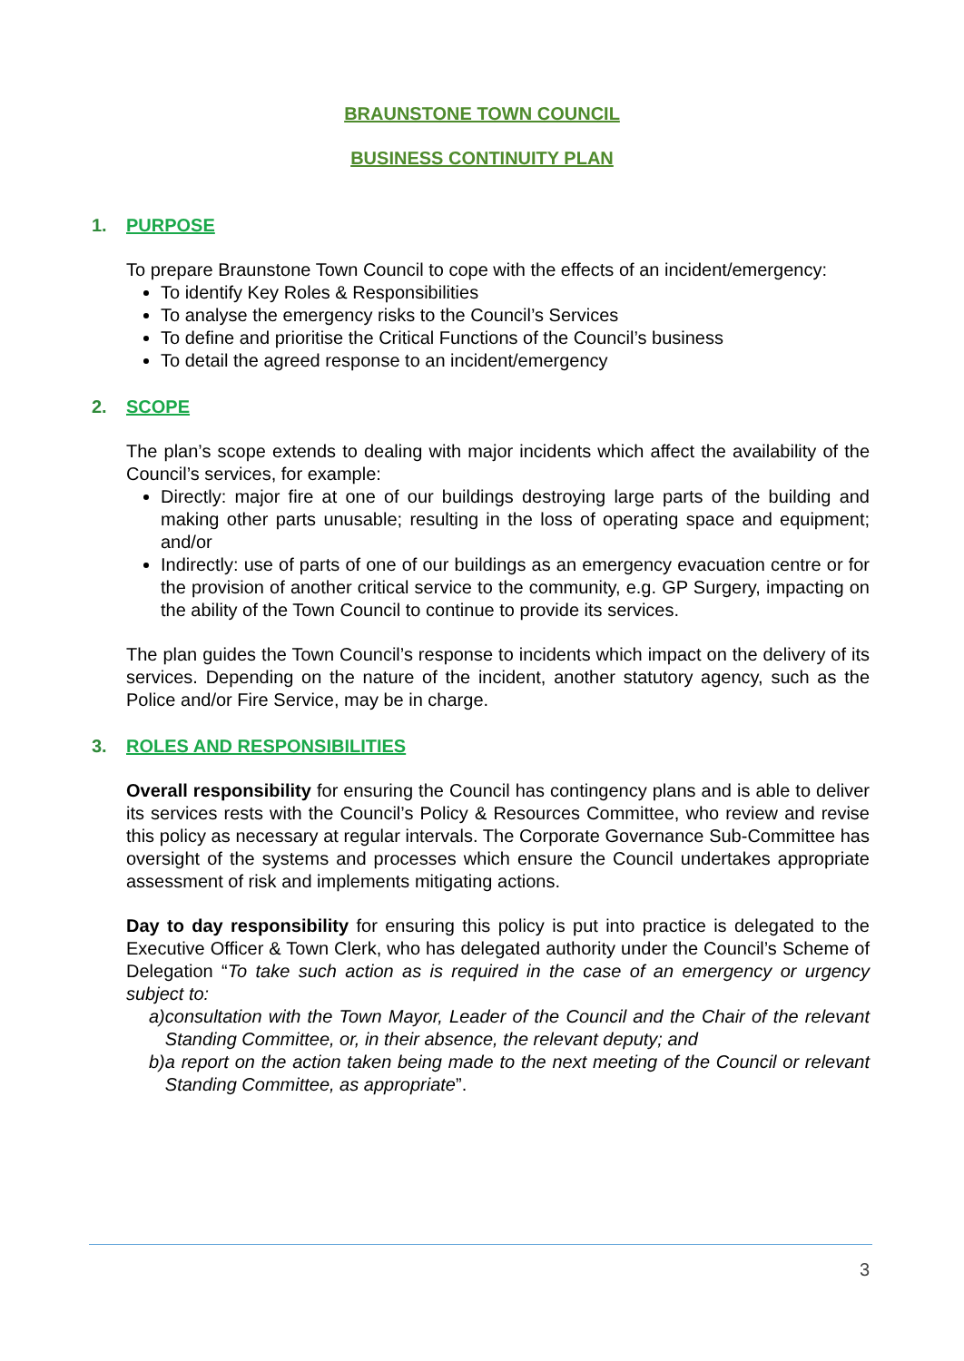BRAUNSTONE TOWN COUNCIL
BUSINESS CONTINUITY PLAN
1. PURPOSE
To prepare Braunstone Town Council to cope with the effects of an incident/emergency:
To identify Key Roles & Responsibilities
To analyse the emergency risks to the Council’s Services
To define and prioritise the Critical Functions of the Council’s business
To detail the agreed response to an incident/emergency
2. SCOPE
The plan’s scope extends to dealing with major incidents which affect the availability of the Council’s services, for example:
Directly: major fire at one of our buildings destroying large parts of the building and making other parts unusable; resulting in the loss of operating space and equipment; and/or
Indirectly: use of parts of one of our buildings as an emergency evacuation centre or for the provision of another critical service to the community, e.g. GP Surgery, impacting on the ability of the Town Council to continue to provide its services.
The plan guides the Town Council’s response to incidents which impact on the delivery of its services. Depending on the nature of the incident, another statutory agency, such as the Police and/or Fire Service, may be in charge.
3. ROLES AND RESPONSIBILITIES
Overall responsibility for ensuring the Council has contingency plans and is able to deliver its services rests with the Council’s Policy & Resources Committee, who review and revise this policy as necessary at regular intervals. The Corporate Governance Sub-Committee has oversight of the systems and processes which ensure the Council undertakes appropriate assessment of risk and implements mitigating actions.
Day to day responsibility for ensuring this policy is put into practice is delegated to the Executive Officer & Town Clerk, who has delegated authority under the Council’s Scheme of Delegation “To take such action as is required in the case of an emergency or urgency subject to:
a) consultation with the Town Mayor, Leader of the Council and the Chair of the relevant Standing Committee, or, in their absence, the relevant deputy; and
b) a report on the action taken being made to the next meeting of the Council or relevant Standing Committee, as appropriate”.
3